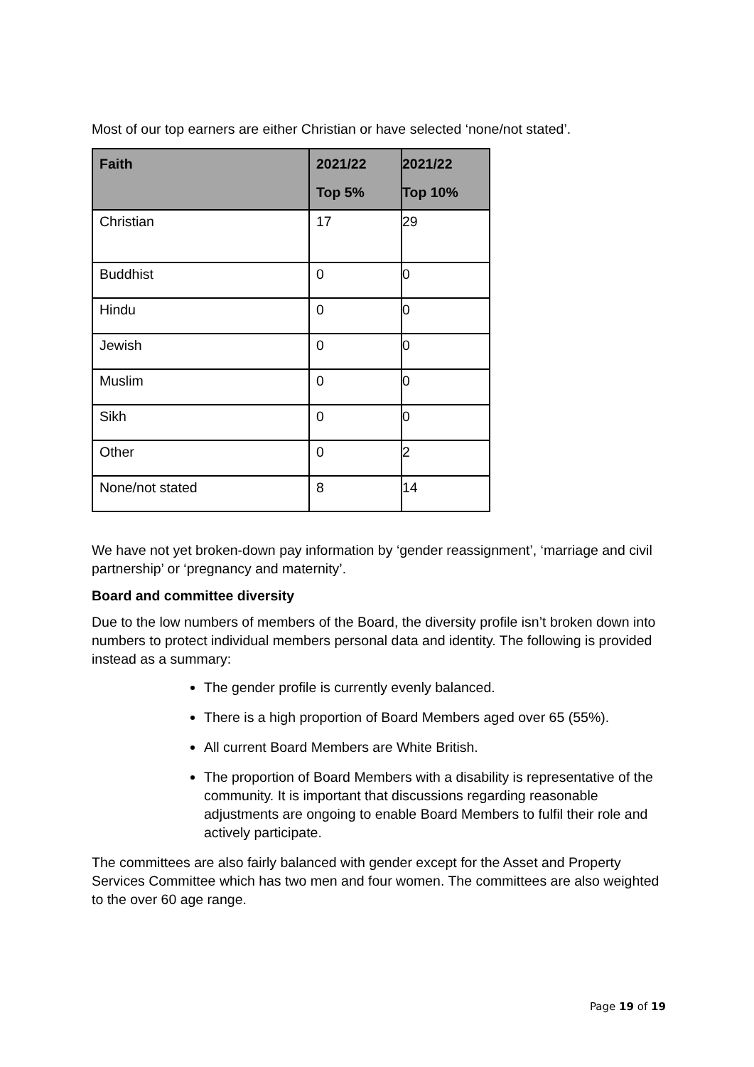Most of our top earners are either Christian or have selected ‘none/not stated’.
| Faith | 2021/22 Top 5% | 2021/22 Top 10% |
| --- | --- | --- |
| Christian | 17 | 29 |
| Buddhist | 0 | 0 |
| Hindu | 0 | 0 |
| Jewish | 0 | 0 |
| Muslim | 0 | 0 |
| Sikh | 0 | 0 |
| Other | 0 | 2 |
| None/not stated | 8 | 14 |
We have not yet broken-down pay information by ‘gender reassignment’, ‘marriage and civil partnership’ or ‘pregnancy and maternity’.
Board and committee diversity
Due to the low numbers of members of the Board, the diversity profile isn’t broken down into numbers to protect individual members personal data and identity. The following is provided instead as a summary:
The gender profile is currently evenly balanced.
There is a high proportion of Board Members aged over 65 (55%).
All current Board Members are White British.
The proportion of Board Members with a disability is representative of the community. It is important that discussions regarding reasonable adjustments are ongoing to enable Board Members to fulfil their role and actively participate.
The committees are also fairly balanced with gender except for the Asset and Property Services Committee which has two men and four women. The committees are also weighted to the over 60 age range.
Page 19 of 19